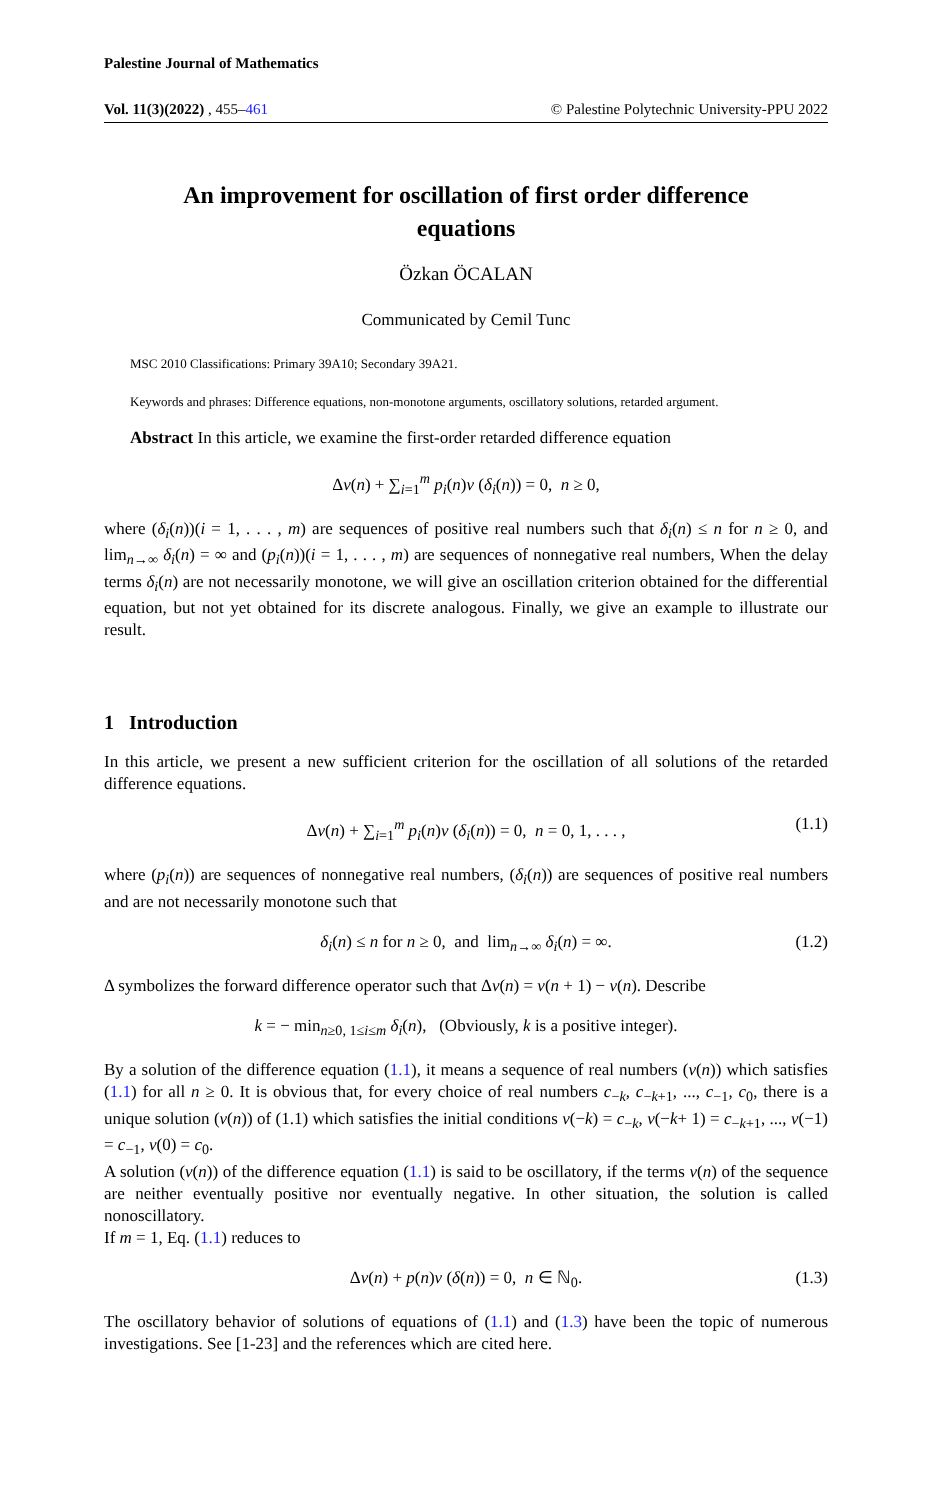Palestine Journal of Mathematics
Vol. 11(3)(2022) , 455–461 © Palestine Polytechnic University-PPU 2022
An improvement for oscillation of first order difference equations
Özkan ÖCALAN
Communicated by Cemil Tunc
MSC 2010 Classifications: Primary 39A10; Secondary 39A21.
Keywords and phrases: Difference equations, non-monotone arguments, oscillatory solutions, retarded argument.
Abstract In this article, we examine the first-order retarded difference equation
Δv(n) + ∑<sub>i=1</sub><sup>m</sup> p<sub>i</sub>(n)v (δ<sub>i</sub>(n)) = 0, n ≥ 0,
where (δ<sub>i</sub>(n))(i = 1, . . . , m) are sequences of positive real numbers such that δ<sub>i</sub>(n) ≤ n for n ≥ 0, and lim<sub>n→∞</sub> δ<sub>i</sub>(n) = ∞ and (p<sub>i</sub>(n))(i = 1, . . . , m) are sequences of nonnegative real numbers, When the delay terms δ<sub>i</sub>(n) are not necessarily monotone, we will give an oscillation criterion obtained for the differential equation, but not yet obtained for its discrete analogous. Finally, we give an example to illustrate our result.
1 Introduction
In this article, we present a new sufficient criterion for the oscillation of all solutions of the retarded difference equations.
Δv(n) + ∑<sub>i=1</sub><sup>m</sup> p<sub>i</sub>(n)v (δ<sub>i</sub>(n)) = 0, n = 0, 1, . . . , (1.1)
where (p<sub>i</sub>(n)) are sequences of nonnegative real numbers, (δ<sub>i</sub>(n)) are sequences of positive real numbers and are not necessarily monotone such that
δ<sub>i</sub>(n) ≤ n for n ≥ 0, and lim<sub>n→∞</sub> δ<sub>i</sub>(n) = ∞. (1.2)
Δ symbolizes the forward difference operator such that Δv(n) = v(n + 1) − v(n). Describe
k = − min<sub>n≥0, 1≤i≤m</sub> δ<sub>i</sub>(n), (Obviously, k is a positive integer).
By a solution of the difference equation (1.1), it means a sequence of real numbers (v(n)) which satisfies (1.1) for all n ≥ 0. It is obvious that, for every choice of real numbers c<sub>−k</sub>, c<sub>−k+1</sub>, ..., c<sub>−1</sub>, c<sub>0</sub>, there is a unique solution (v(n)) of (1.1) which satisfies the initial conditions v(−k) = c<sub>−k</sub>, v(−k+ 1) = c<sub>−k+1</sub>, ..., v(−1) = c<sub>−1</sub>, v(0) = c<sub>0</sub>.
A solution (v(n)) of the difference equation (1.1) is said to be oscillatory, if the terms v(n) of the sequence are neither eventually positive nor eventually negative. In other situation, the solution is called nonoscillatory.
If m = 1, Eq. (1.1) reduces to
Δv(n) + p(n)v (δ(n)) = 0, n ∈ ℕ<sub>0</sub>. (1.3)
The oscillatory behavior of solutions of equations of (1.1) and (1.3) have been the topic of numerous investigations. See [1-23] and the references which are cited here.